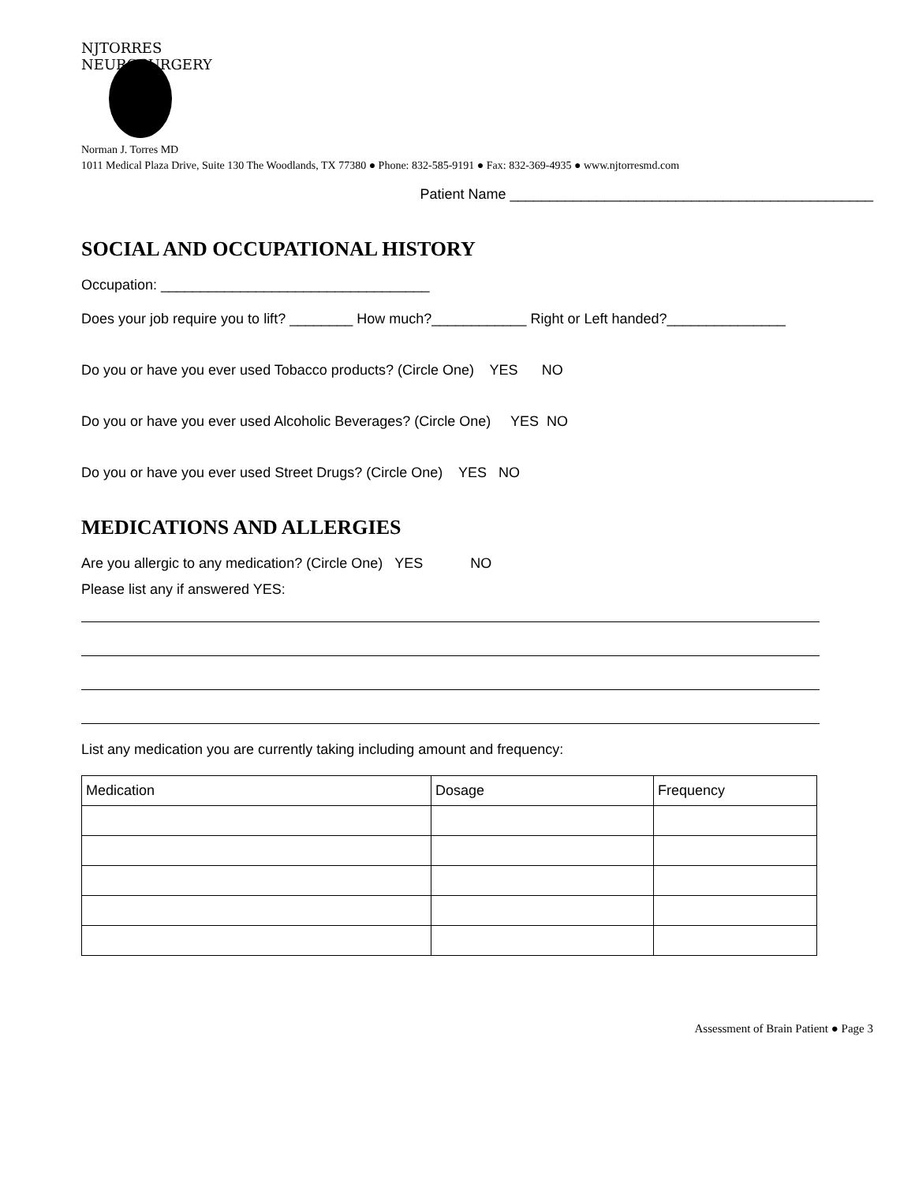NJTORRES NEUROSURGERY
Norman J. Torres MD
1011 Medical Plaza Drive, Suite 130 The Woodlands, TX 77380 ● Phone: 832-585-9191 ● Fax: 832-369-4935 ● www.njtorresmd.com
Patient Name ______________________________________________
SOCIAL AND OCCUPATIONAL HISTORY
Occupation: __________________________________
Does your job require you to lift? ________ How much?____________ Right or Left handed?_______________
Do you or have you ever used Tobacco products? (Circle One) YES NO
Do you or have you ever used Alcoholic Beverages? (Circle One) YES NO
Do you or have you ever used Street Drugs? (Circle One) YES NO
MEDICATIONS AND ALLERGIES
Are you allergic to any medication? (Circle One) YES NO
Please list any if answered YES:
List any medication you are currently taking including amount and frequency:
| Medication | Dosage | Frequency |
Assessment of Brain Patient ● Page 3